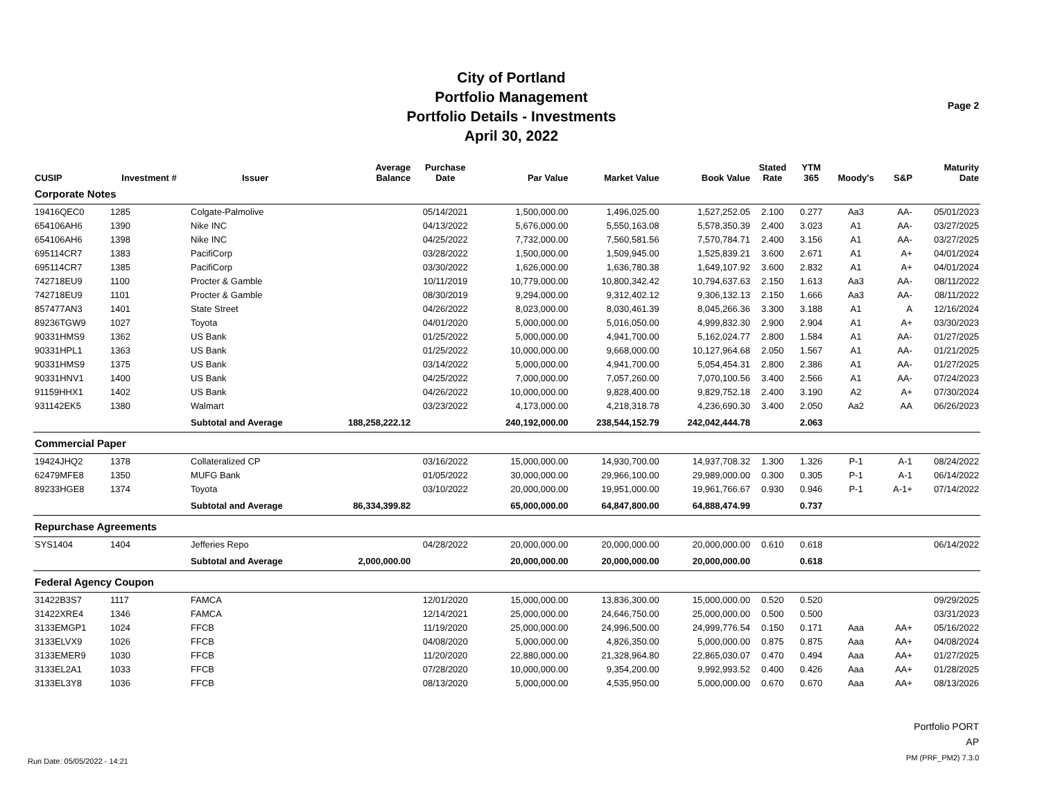City of Portland
Portfolio Management
Portfolio Details - Investments
April 30, 2022
Page 2
| CUSIP | Investment # | Issuer | Average Balance | Purchase Date | Par Value | Market Value | Book Value | Stated Rate | YTM 365 | Moody's | S&P | Maturity Date |
| --- | --- | --- | --- | --- | --- | --- | --- | --- | --- | --- | --- | --- |
| Corporate Notes | | | | | | | | | | | | |
| 19416QEC0 | 1285 | Colgate-Palmolive | | 05/14/2021 | 1,500,000.00 | 1,496,025.00 | 1,527,252.05 | 2.100 | 0.277 | Aa3 | AA- | 05/01/2023 |
| 654106AH6 | 1390 | Nike INC | | 04/13/2022 | 5,676,000.00 | 5,550,163.08 | 5,578,350.39 | 2.400 | 3.023 | A1 | AA- | 03/27/2025 |
| 654106AH6 | 1398 | Nike INC | | 04/25/2022 | 7,732,000.00 | 7,560,581.56 | 7,570,784.71 | 2.400 | 3.156 | A1 | AA- | 03/27/2025 |
| 695114CR7 | 1383 | PacifiCorp | | 03/28/2022 | 1,500,000.00 | 1,509,945.00 | 1,525,839.21 | 3.600 | 2.671 | A1 | A+ | 04/01/2024 |
| 695114CR7 | 1385 | PacifiCorp | | 03/30/2022 | 1,626,000.00 | 1,636,780.38 | 1,649,107.92 | 3.600 | 2.832 | A1 | A+ | 04/01/2024 |
| 742718EU9 | 1100 | Procter & Gamble | | 10/11/2019 | 10,779,000.00 | 10,800,342.42 | 10,794,637.63 | 2.150 | 1.613 | Aa3 | AA- | 08/11/2022 |
| 742718EU9 | 1101 | Procter & Gamble | | 08/30/2019 | 9,294,000.00 | 9,312,402.12 | 9,306,132.13 | 2.150 | 1.666 | Aa3 | AA- | 08/11/2022 |
| 857477AN3 | 1401 | State Street | | 04/26/2022 | 8,023,000.00 | 8,030,461.39 | 8,045,266.36 | 3.300 | 3.188 | A1 | A | 12/16/2024 |
| 89236TGW9 | 1027 | Toyota | | 04/01/2020 | 5,000,000.00 | 5,016,050.00 | 4,999,832.30 | 2.900 | 2.904 | A1 | A+ | 03/30/2023 |
| 90331HMS9 | 1362 | US Bank | | 01/25/2022 | 5,000,000.00 | 4,941,700.00 | 5,162,024.77 | 2.800 | 1.584 | A1 | AA- | 01/27/2025 |
| 90331HPL1 | 1363 | US Bank | | 01/25/2022 | 10,000,000.00 | 9,668,000.00 | 10,127,964.68 | 2.050 | 1.567 | A1 | AA- | 01/21/2025 |
| 90331HMS9 | 1375 | US Bank | | 03/14/2022 | 5,000,000.00 | 4,941,700.00 | 5,054,454.31 | 2.800 | 2.386 | A1 | AA- | 01/27/2025 |
| 90331HNV1 | 1400 | US Bank | | 04/25/2022 | 7,000,000.00 | 7,057,260.00 | 7,070,100.56 | 3.400 | 2.566 | A1 | AA- | 07/24/2023 |
| 91159HHX1 | 1402 | US Bank | | 04/26/2022 | 10,000,000.00 | 9,828,400.00 | 9,829,752.18 | 2.400 | 3.190 | A2 | A+ | 07/30/2024 |
| 931142EK5 | 1380 | Walmart | | 03/23/2022 | 4,173,000.00 | 4,218,318.78 | 4,236,690.30 | 3.400 | 2.050 | Aa2 | AA | 06/26/2023 |
| | | Subtotal and Average | 188,258,222.12 | | 240,192,000.00 | 238,544,152.79 | 242,042,444.78 | | 2.063 | | | |
| Commercial Paper | | | | | | | | | | | | |
| 19424JHQ2 | 1378 | Collateralized CP | | 03/16/2022 | 15,000,000.00 | 14,930,700.00 | 14,937,708.32 | 1.300 | 1.326 | P-1 | A-1 | 08/24/2022 |
| 62479MFE8 | 1350 | MUFG Bank | | 01/05/2022 | 30,000,000.00 | 29,966,100.00 | 29,989,000.00 | 0.300 | 0.305 | P-1 | A-1 | 06/14/2022 |
| 89233HGE8 | 1374 | Toyota | | 03/10/2022 | 20,000,000.00 | 19,951,000.00 | 19,961,766.67 | 0.930 | 0.946 | P-1 | A-1+ | 07/14/2022 |
| | | Subtotal and Average | 86,334,399.82 | | 65,000,000.00 | 64,847,800.00 | 64,888,474.99 | | 0.737 | | | |
| Repurchase Agreements | | | | | | | | | | | | |
| SYS1404 | 1404 | Jefferies Repo | | 04/28/2022 | 20,000,000.00 | 20,000,000.00 | 20,000,000.00 | 0.610 | 0.618 | | | 06/14/2022 |
| | | Subtotal and Average | 2,000,000.00 | | 20,000,000.00 | 20,000,000.00 | 20,000,000.00 | | 0.618 | | | |
| Federal Agency Coupon | | | | | | | | | | | | |
| 31422B3S7 | 1117 | FAMCA | | 12/01/2020 | 15,000,000.00 | 13,836,300.00 | 15,000,000.00 | 0.520 | 0.520 | | | 09/29/2025 |
| 31422XRE4 | 1346 | FAMCA | | 12/14/2021 | 25,000,000.00 | 24,646,750.00 | 25,000,000.00 | 0.500 | 0.500 | | | 03/31/2023 |
| 3133EMGP1 | 1024 | FFCB | | 11/19/2020 | 25,000,000.00 | 24,996,500.00 | 24,999,776.54 | 0.150 | 0.171 | Aaa | AA+ | 05/16/2022 |
| 3133ELVX9 | 1026 | FFCB | | 04/08/2020 | 5,000,000.00 | 4,826,350.00 | 5,000,000.00 | 0.875 | 0.875 | Aaa | AA+ | 04/08/2024 |
| 3133EMER9 | 1030 | FFCB | | 11/20/2020 | 22,880,000.00 | 21,328,964.80 | 22,865,030.07 | 0.470 | 0.494 | Aaa | AA+ | 01/27/2025 |
| 3133EL2A1 | 1033 | FFCB | | 07/28/2020 | 10,000,000.00 | 9,354,200.00 | 9,992,993.52 | 0.400 | 0.426 | Aaa | AA+ | 01/28/2025 |
| 3133EL3Y8 | 1036 | FFCB | | 08/13/2020 | 5,000,000.00 | 4,535,950.00 | 5,000,000.00 | 0.670 | 0.670 | Aaa | AA+ | 08/13/2026 |
Run Date: 05/05/2022 - 14:21
Portfolio PORT
AP
PM (PRF_PM2) 7.3.0